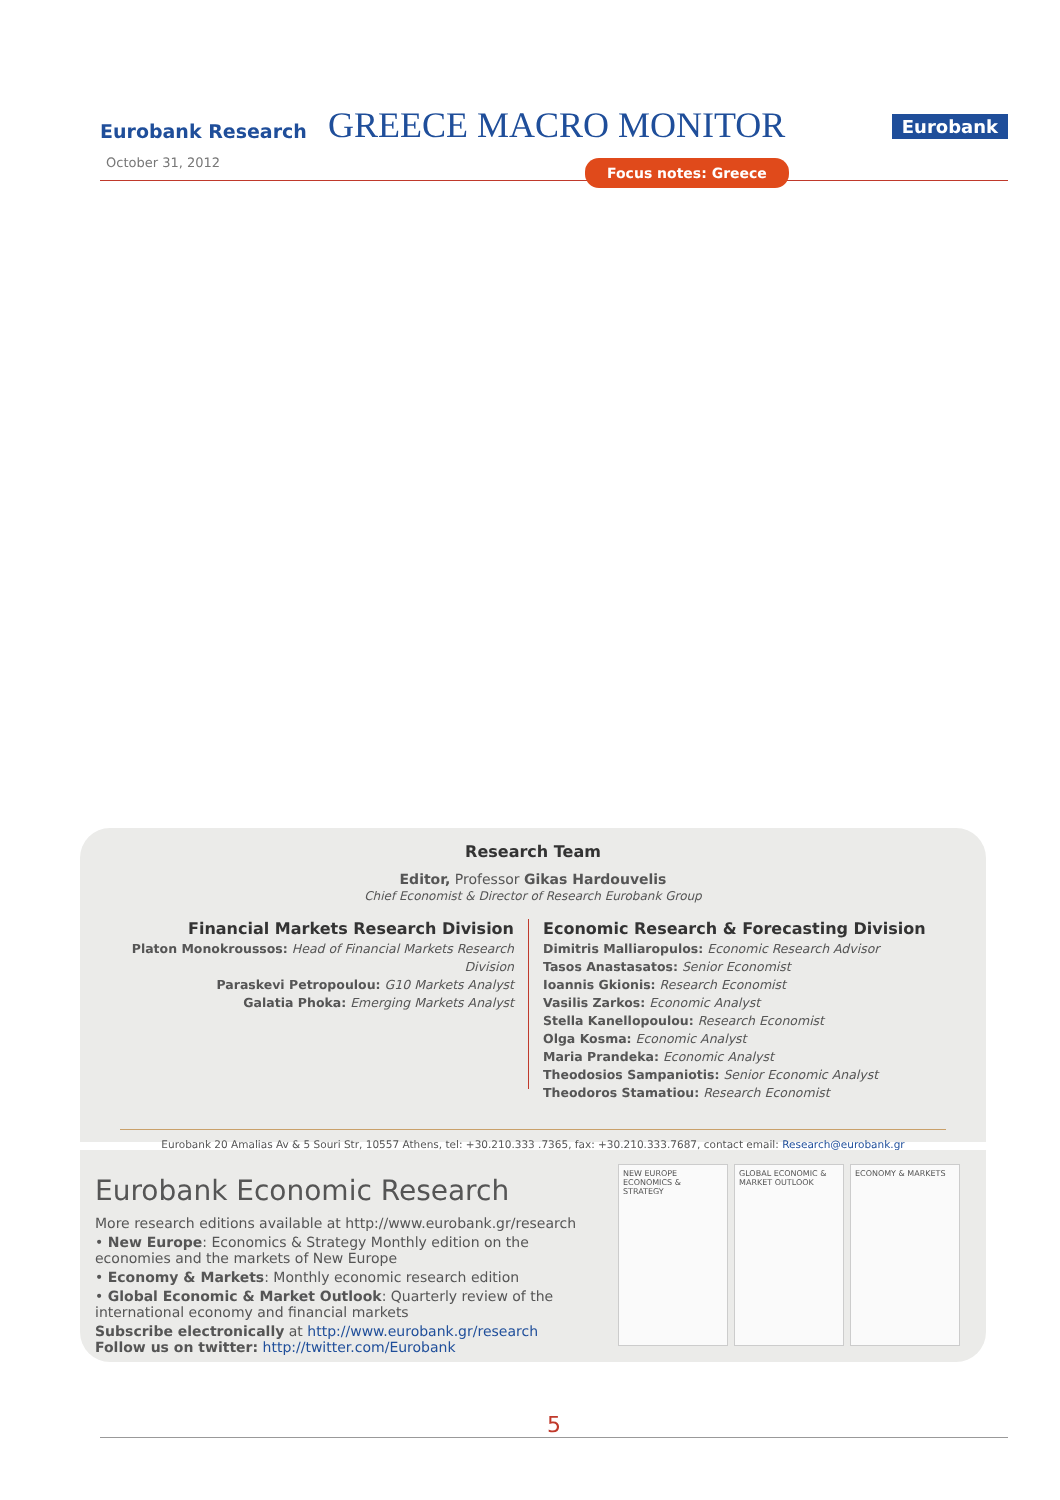Eurobank Research GREECE MACRO MONITOR Eurobank
October 31, 2012 Focus notes: Greece
Research Team
Editor, Professor Gikas Hardouvelis
Chief Economist & Director of Research Eurobank Group
Financial Markets Research Division
Platon Monokroussos: Head of Financial Markets Research Division
Paraskevi Petropoulou: G10 Markets Analyst
Galatia Phoka: Emerging Markets Analyst
Economic Research & Forecasting Division
Dimitris Malliaropulos: Economic Research Advisor
Tasos Anastasatos: Senior Economist
Ioannis Gkionis: Research Economist
Vasilis Zarkos: Economic Analyst
Stella Kanellopoulou: Research Economist
Olga Kosma: Economic Analyst
Maria Prandeka: Economic Analyst
Theodosios Sampaniotis: Senior Economic Analyst
Theodoros Stamatiou: Research Economist
Eurobank 20 Amalias Av & 5 Souri Str, 10557 Athens, tel: +30.210.333 .7365, fax: +30.210.333.7687, contact email: Research@eurobank.gr
Eurobank Economic Research
More research editions available at http://www.eurobank.gr/research
• New Europe: Economics & Strategy Monthly edition on the economies and the markets of New Europe
• Economy & Markets: Monthly economic research edition
• Global Economic & Market Outlook: Quarterly review of the international economy and financial markets
Subscribe electronically at http://www.eurobank.gr/research
Follow us on twitter: http://twitter.com/Eurobank
NEW EUROPE ECONOMICS & STRATEGY
GLOBAL ECONOMIC & MARKET OUTLOOK
ECONOMY & MARKETS
5